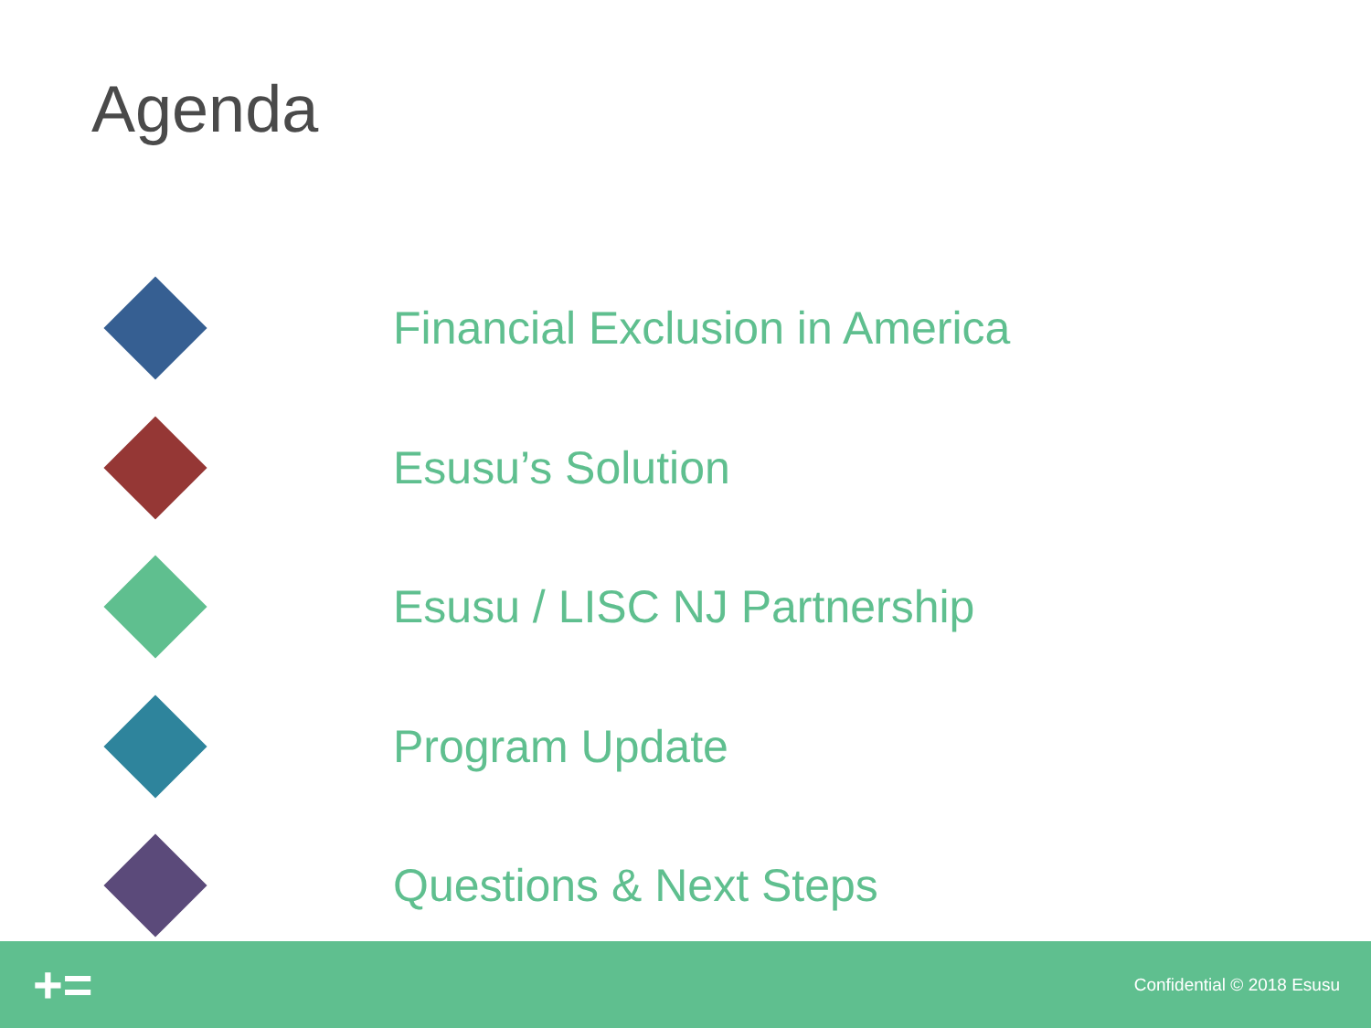Agenda
Financial Exclusion in America
Esusu’s Solution
Esusu / LISC NJ Partnership
Program Update
Questions & Next Steps
+=
Confidential © 2018 Esusu